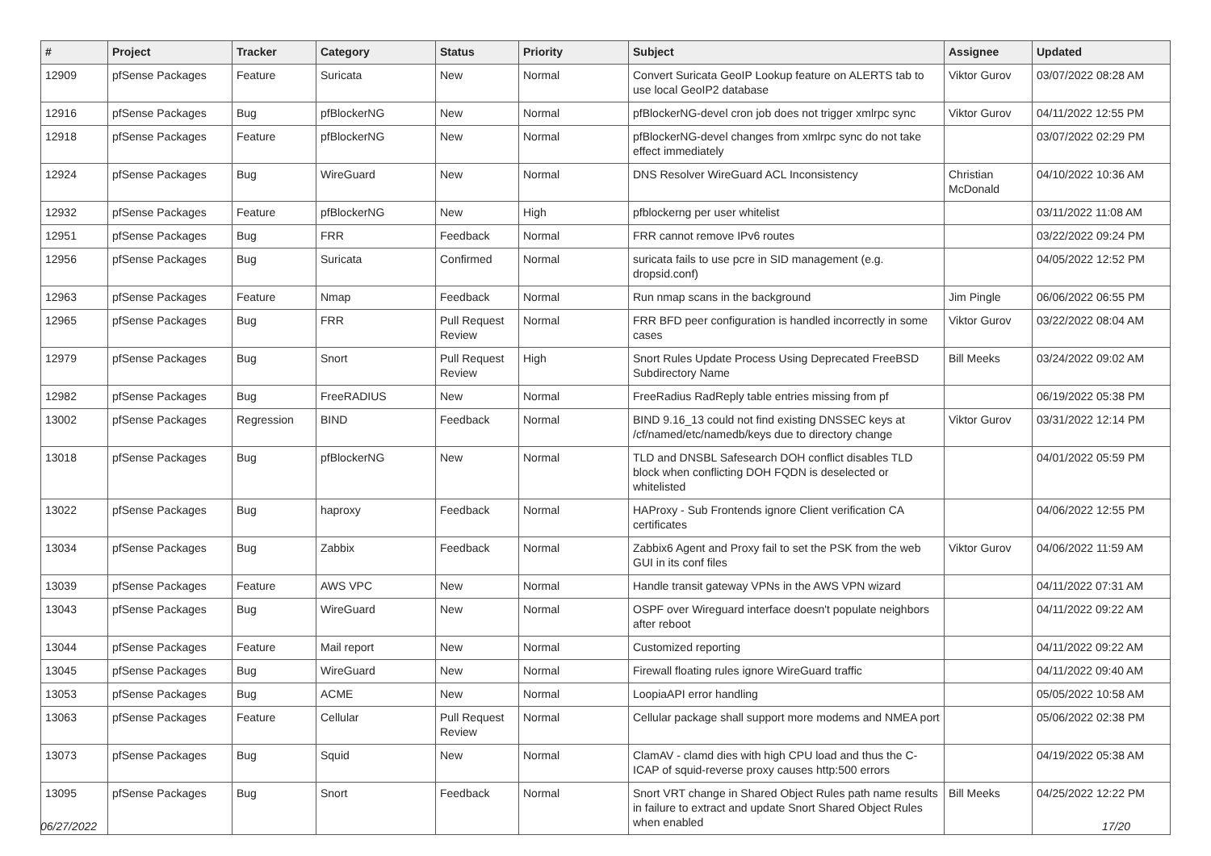| # | Project | Tracker | Category | Status | Priority | Subject | Assignee | Updated |
| --- | --- | --- | --- | --- | --- | --- | --- | --- |
| 12909 | pfSense Packages | Feature | Suricata | New | Normal | Convert Suricata GeoIP Lookup feature on ALERTS tab to use local GeoIP2 database | Viktor Gurov | 03/07/2022 08:28 AM |
| 12916 | pfSense Packages | Bug | pfBlockerNG | New | Normal | pfBlockerNG-devel cron job does not trigger xmlrpc sync | Viktor Gurov | 04/11/2022 12:55 PM |
| 12918 | pfSense Packages | Feature | pfBlockerNG | New | Normal | pfBlockerNG-devel changes from xmlrpc sync do not take effect immediately | | 03/07/2022 02:29 PM |
| 12924 | pfSense Packages | Bug | WireGuard | New | Normal | DNS Resolver WireGuard ACL Inconsistency | Christian McDonald | 04/10/2022 10:36 AM |
| 12932 | pfSense Packages | Feature | pfBlockerNG | New | High | pfblockerng per user whitelist | | 03/11/2022 11:08 AM |
| 12951 | pfSense Packages | Bug | FRR | Feedback | Normal | FRR cannot remove IPv6 routes | | 03/22/2022 09:24 PM |
| 12956 | pfSense Packages | Bug | Suricata | Confirmed | Normal | suricata fails to use pcre in SID management (e.g. dropsid.conf) | | 04/05/2022 12:52 PM |
| 12963 | pfSense Packages | Feature | Nmap | Feedback | Normal | Run nmap scans in the background | Jim Pingle | 06/06/2022 06:55 PM |
| 12965 | pfSense Packages | Bug | FRR | Pull Request Review | Normal | FRR BFD peer configuration is handled incorrectly in some cases | Viktor Gurov | 03/22/2022 08:04 AM |
| 12979 | pfSense Packages | Bug | Snort | Pull Request Review | High | Snort Rules Update Process Using Deprecated FreeBSD Subdirectory Name | Bill Meeks | 03/24/2022 09:02 AM |
| 12982 | pfSense Packages | Bug | FreeRADIUS | New | Normal | FreeRadius RadReply table entries missing from pf | | 06/19/2022 05:38 PM |
| 13002 | pfSense Packages | Regression | BIND | Feedback | Normal | BIND 9.16_13 could not find existing DNSSEC keys at /cf/named/etc/namedb/keys due to directory change | Viktor Gurov | 03/31/2022 12:14 PM |
| 13018 | pfSense Packages | Bug | pfBlockerNG | New | Normal | TLD and DNSBL Safesearch DOH conflict disables TLD block when conflicting DOH FQDN is deselected or whitelisted | | 04/01/2022 05:59 PM |
| 13022 | pfSense Packages | Bug | haproxy | Feedback | Normal | HAProxy - Sub Frontends ignore Client verification CA certificates | | 04/06/2022 12:55 PM |
| 13034 | pfSense Packages | Bug | Zabbix | Feedback | Normal | Zabbix6 Agent and Proxy fail to set the PSK from the web GUI in its conf files | Viktor Gurov | 04/06/2022 11:59 AM |
| 13039 | pfSense Packages | Feature | AWS VPC | New | Normal | Handle transit gateway VPNs in the AWS VPN wizard | | 04/11/2022 07:31 AM |
| 13043 | pfSense Packages | Bug | WireGuard | New | Normal | OSPF over Wireguard interface doesn't populate neighbors after reboot | | 04/11/2022 09:22 AM |
| 13044 | pfSense Packages | Feature | Mail report | New | Normal | Customized reporting | | 04/11/2022 09:22 AM |
| 13045 | pfSense Packages | Bug | WireGuard | New | Normal | Firewall floating rules ignore WireGuard traffic | | 04/11/2022 09:40 AM |
| 13053 | pfSense Packages | Bug | ACME | New | Normal | LoopiaAPI error handling | | 05/05/2022 10:58 AM |
| 13063 | pfSense Packages | Feature | Cellular | Pull Request Review | Normal | Cellular package shall support more modems and NMEA port | | 05/06/2022 02:38 PM |
| 13073 | pfSense Packages | Bug | Squid | New | Normal | ClamAV - clamd dies with high CPU load and thus the C-ICAP of squid-reverse proxy causes http:500 errors | | 04/19/2022 05:38 AM |
| 13095 | pfSense Packages | Bug | Snort | Feedback | Normal | Snort VRT change in Shared Object Rules path name results in failure to extract and update Snort Shared Object Rules when enabled | Bill Meeks | 04/25/2022 12:22 PM |
06/27/2022 17/20